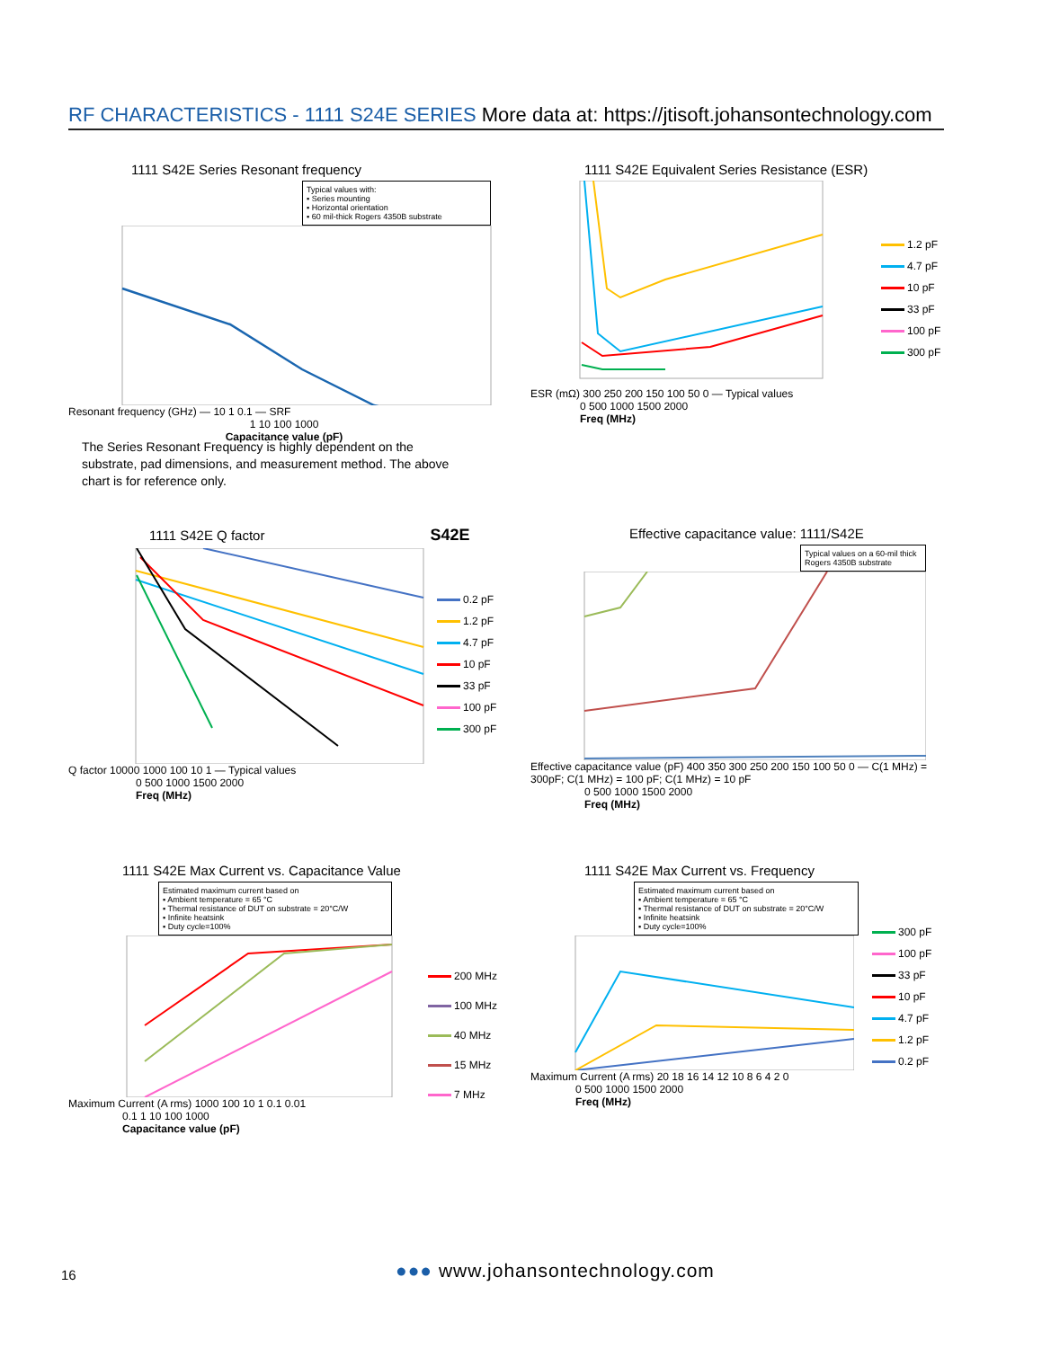RF CHARACTERISTICS - 1111 S24E SERIES More data at: https://jtisoft.johansontechnology.com
1111 S42E Series Resonant frequency
Typical values with:
▪ Series mounting
▪ Horizontal orientation
▪ 60 mil-thick Rogers 4350B substrate
Resonant frequency (GHz) — 10 1 0.1 — SRF
1 10 100 1000
Capacitance value (pF)
The Series Resonant Frequency is highly dependent on the substrate, pad dimensions, and measurement method. The above chart is for reference only.
1111 S42E Equivalent Series Resistance (ESR)
1.2 pF
4.7 pF
10 pF
33 pF
100 pF
300 pF
ESR (mΩ) 300 250 200 150 100 50 0 — Typical values
0 500 1000 1500 2000
Freq (MHz)
1111 S42E Q factor S42E
0.2 pF
1.2 pF
4.7 pF
10 pF
33 pF
100 pF
300 pF
Q factor 10000 1000 100 10 1 — Typical values
0 500 1000 1500 2000
Freq (MHz)
Effective capacitance value: 1111/S42E
Typical values on a 60-mil thick Rogers 4350B substrate
Effective capacitance value (pF) 400 350 300 250 200 150 100 50 0 — C(1 MHz) = 300pF; C(1 MHz) = 100 pF; C(1 MHz) = 10 pF
0 500 1000 1500 2000
Freq (MHz)
1111 S42E Max Current vs. Capacitance Value
Estimated maximum current based on
▪ Ambient temperature = 65 °C
▪ Thermal resistance of DUT on substrate = 20°C/W
▪ Infinite heatsink
▪ Duty cycle=100%
200 MHz
100 MHz
40 MHz
15 MHz
7 MHz
Maximum Current (A rms) 1000 100 10 1 0.1 0.01
0.1 1 10 100 1000
Capacitance value (pF)
1111 S42E Max Current vs. Frequency
Estimated maximum current based on
▪ Ambient temperature = 65 °C
▪ Thermal resistance of DUT on substrate = 20°C/W
▪ Infinite heatsink
▪ Duty cycle=100%
300 pF
100 pF
33 pF
10 pF
4.7 pF
1.2 pF
0.2 pF
Maximum Current (A rms) 20 18 16 14 12 10 8 6 4 2 0
0 500 1000 1500 2000
Freq (MHz)
16 ●●● www.johansontechnology.com